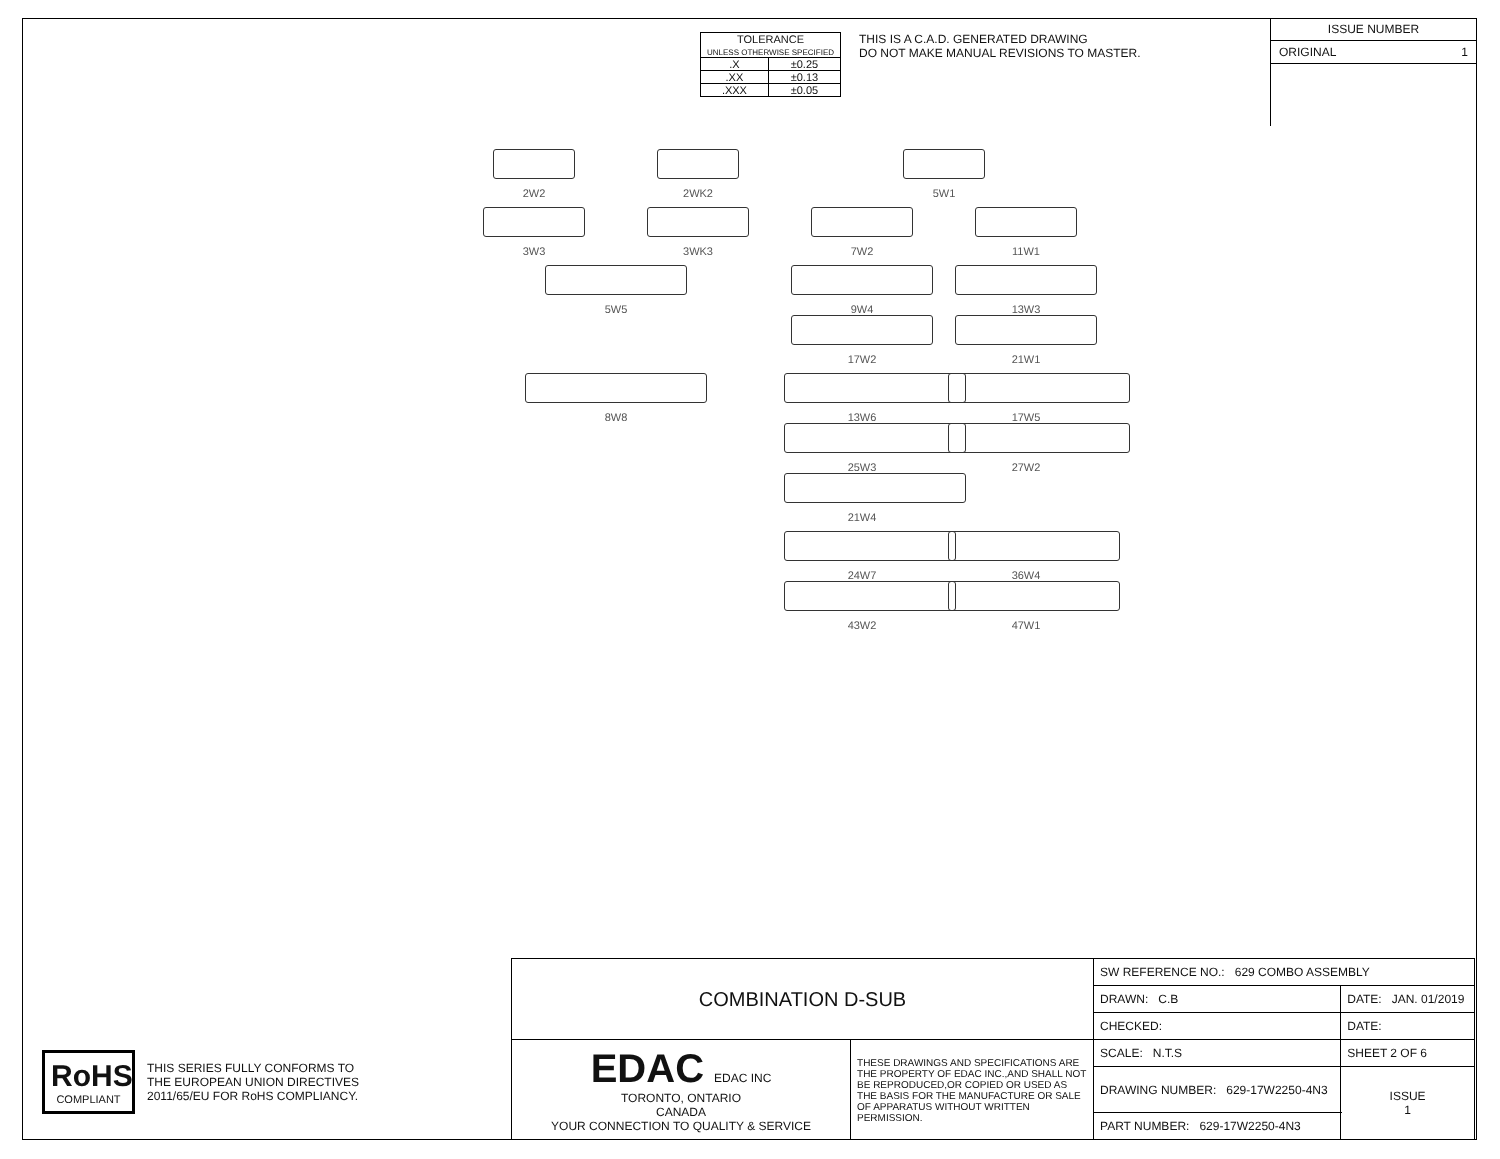| TOLERANCE UNLESS OTHERWISE SPECIFIED | |
| .X | ±0.25 |
| .XX | ±0.13 |
| .XXX | ±0.05 |
THIS IS A C.A.D. GENERATED DRAWING
DO NOT MAKE MANUAL REVISIONS TO MASTER.
ISSUE NUMBER
ORIGINAL 1
2W2
2WK2
5W1
3W3
3WK3
7W2
11W1
5W5
9W4
17W2
13W3
21W1
8W8
13W6
25W3
21W4
17W5
27W2
24W7
43W2
36W4
47W1
RoHS
COMPLIANT
THIS SERIES FULLY CONFORMS TO
THE EUROPEAN UNION DIRECTIVES
2011/65/EU FOR RoHS COMPLIANCY.
| COMBINATION D-SUB | | SW REFERENCE NO.: 629 COMBO ASSEMBLY | | |
| | | DRAWN: C.B | DATE: JAN. 01/2019 | |
| | | CHECKED: | DATE: | |
| EDAC EDAC INC TORONTO, ONTARIO CANADA YOUR CONNECTION TO QUALITY & SERVICE | THESE DRAWINGS AND SPECIFICATIONS ARE THE PROPERTY OF EDAC INC.,AND SHALL NOT BE REPRODUCED,OR COPIED OR USED AS THE BASIS FOR THE MANUFACTURE OR SALE OF APPARATUS WITHOUT WRITTEN PERMISSION. | SCALE: N.T.S | SHEET 2 OF 6 | |
| | | DRAWING NUMBER: 629-17W2250-4N3 | | ISSUE 1 |
| | | PART NUMBER: 629-17W2250-4N3 | | |